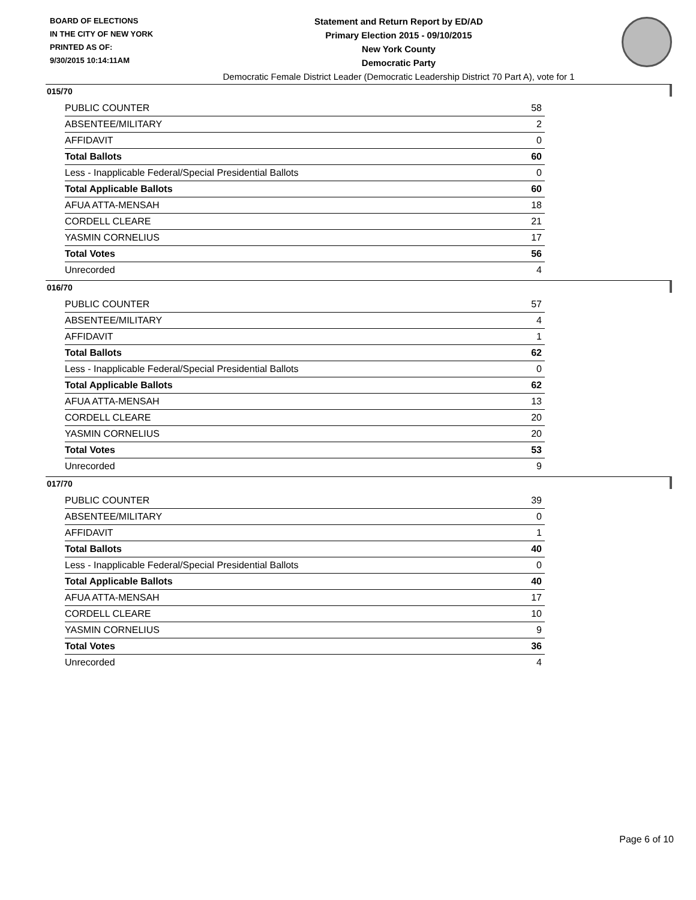BOARD OF ELECTIONS
IN THE CITY OF NEW YORK
PRINTED AS OF:
9/30/2015 10:14:11AM
Statement and Return Report by ED/AD
Primary Election 2015 - 09/10/2015
New York County
Democratic Party
Democratic Female District Leader (Democratic Leadership District 70 Part A), vote for 1
015/70
| PUBLIC COUNTER | 58 |
| ABSENTEE/MILITARY | 2 |
| AFFIDAVIT | 0 |
| Total Ballots | 60 |
| Less - Inapplicable Federal/Special Presidential Ballots | 0 |
| Total Applicable Ballots | 60 |
| AFUA ATTA-MENSAH | 18 |
| CORDELL CLEARE | 21 |
| YASMIN CORNELIUS | 17 |
| Total Votes | 56 |
| Unrecorded | 4 |
016/70
| PUBLIC COUNTER | 57 |
| ABSENTEE/MILITARY | 4 |
| AFFIDAVIT | 1 |
| Total Ballots | 62 |
| Less - Inapplicable Federal/Special Presidential Ballots | 0 |
| Total Applicable Ballots | 62 |
| AFUA ATTA-MENSAH | 13 |
| CORDELL CLEARE | 20 |
| YASMIN CORNELIUS | 20 |
| Total Votes | 53 |
| Unrecorded | 9 |
017/70
| PUBLIC COUNTER | 39 |
| ABSENTEE/MILITARY | 0 |
| AFFIDAVIT | 1 |
| Total Ballots | 40 |
| Less - Inapplicable Federal/Special Presidential Ballots | 0 |
| Total Applicable Ballots | 40 |
| AFUA ATTA-MENSAH | 17 |
| CORDELL CLEARE | 10 |
| YASMIN CORNELIUS | 9 |
| Total Votes | 36 |
| Unrecorded | 4 |
Page 6 of 10